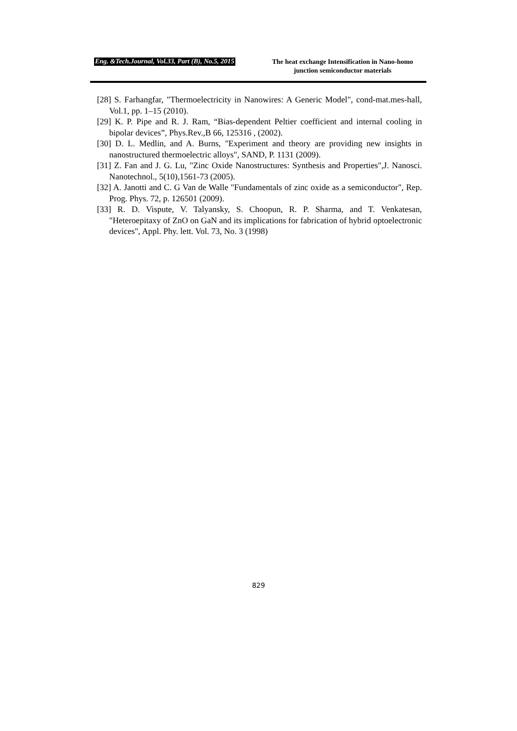Eng. &Tech.Journal, Vol.33, Part (B), No.5, 2015 The heat exchange Intensification in Nano-homo junction semiconductor materials
[28] S. Farhangfar, "Thermoelectricity in Nanowires: A Generic Model", cond-mat.mes-hall, Vol.1, pp. 1–15 (2010).
[29] K. P. Pipe and R. J. Ram, “Bias-dependent Peltier coefficient and internal cooling in bipolar devices”, Phys.Rev.,B 66, 125316 , (2002).
[30] D. L. Medlin, and A. Burns, "Experiment and theory are providing new insights in nanostructured thermoelectric alloys", SAND, P. 1131 (2009).
[31] Z. Fan and J. G. Lu, "Zinc Oxide Nanostructures: Synthesis and Properties",J. Nanosci. Nanotechnol., 5(10),1561-73 (2005).
[32] A. Janotti and C. G Van de Walle "Fundamentals of zinc oxide as a semiconductor", Rep. Prog. Phys. 72, p. 126501 (2009).
[33] R. D. Vispute, V. Talyansky, S. Choopun, R. P. Sharma, and T. Venkatesan, "Heteroepitaxy of ZnO on GaN and its implications for fabrication of hybrid optoelectronic devices", Appl. Phy. lett. Vol. 73, No. 3 (1998)
829